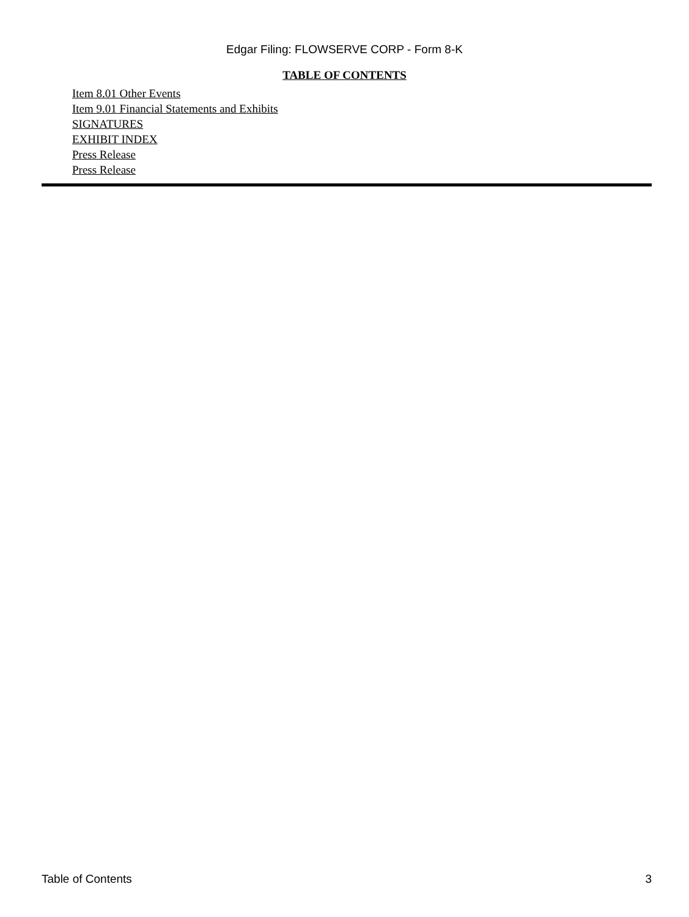Edgar Filing: FLOWSERVE CORP - Form 8-K
TABLE OF CONTENTS
Item 8.01 Other Events
Item 9.01 Financial Statements and Exhibits
SIGNATURES
EXHIBIT INDEX
Press Release
Press Release
Table of Contents 3